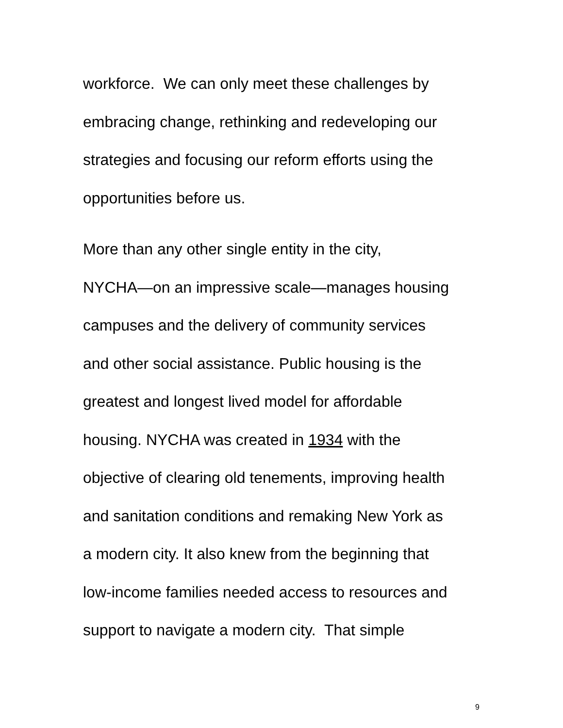workforce. We can only meet these challenges by
embracing change, rethinking and redeveloping our
strategies and focusing our reform efforts using the
opportunities before us.
More than any other single entity in the city,
NYCHA—on an impressive scale—manages housing
campuses and the delivery of community services
and other social assistance. Public housing is the
greatest and longest lived model for affordable
housing. NYCHA was created in 1934 with the
objective of clearing old tenements, improving health
and sanitation conditions and remaking New York as
a modern city. It also knew from the beginning that
low-income families needed access to resources and
support to navigate a modern city. That simple
9